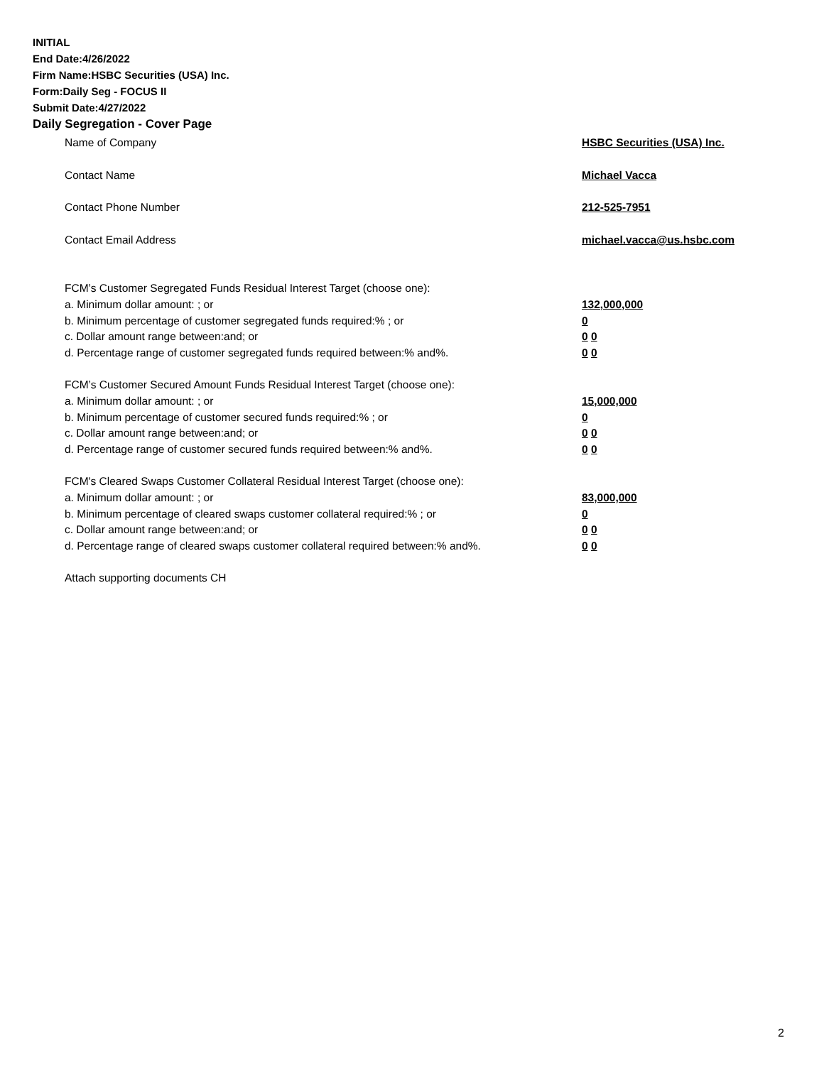INITIAL
End Date:4/26/2022
Firm Name:HSBC Securities (USA) Inc.
Form:Daily Seg - FOCUS II
Submit Date:4/27/2022
Daily Segregation - Cover Page
Name of Company HSBC Securities (USA) Inc.
Contact Name Michael Vacca
Contact Phone Number 212-525-7951
Contact Email Address michael.vacca@us.hsbc.com
FCM’s Customer Segregated Funds Residual Interest Target (choose one):
a. Minimum dollar amount: ; or 132,000,000
b. Minimum percentage of customer segregated funds required:% ; or 0
c. Dollar amount range between:and; or 0 0
d. Percentage range of customer segregated funds required between:% and%. 0 0
FCM’s Customer Secured Amount Funds Residual Interest Target (choose one):
a. Minimum dollar amount: ; or 15,000,000
b. Minimum percentage of customer secured funds required:% ; or 0
c. Dollar amount range between:and; or 0 0
d. Percentage range of customer secured funds required between:% and%. 0 0
FCM's Cleared Swaps Customer Collateral Residual Interest Target (choose one):
a. Minimum dollar amount: ; or 83,000,000
b. Minimum percentage of cleared swaps customer collateral required:% ; or 0
c. Dollar amount range between:and; or 0 0
d. Percentage range of cleared swaps customer collateral required between:% and%.
0 0
Attach supporting documents CH
2